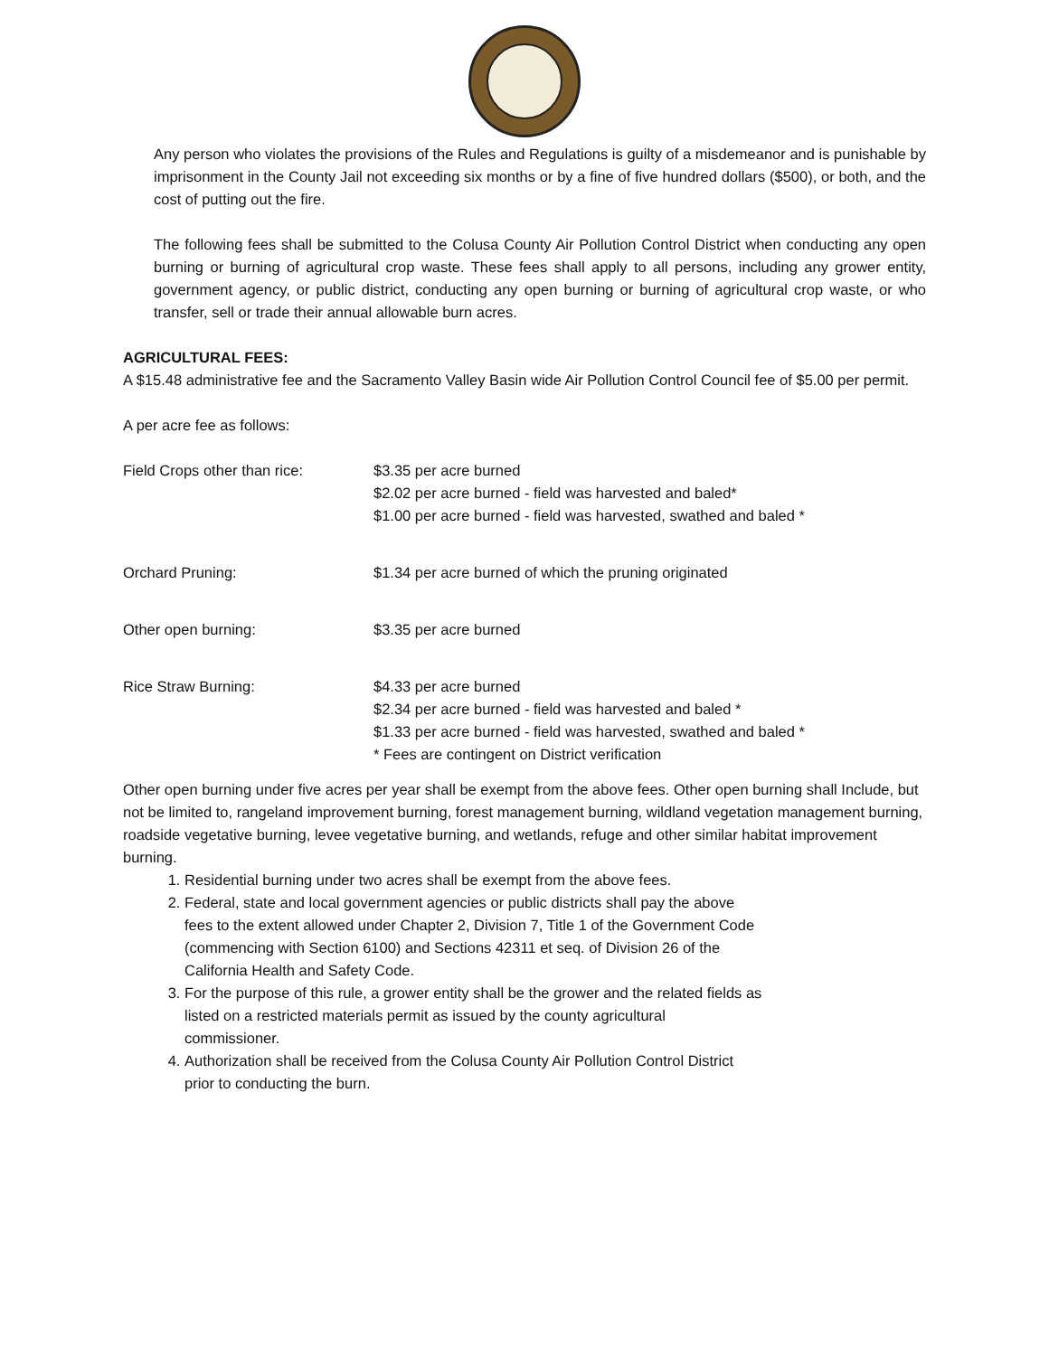Any person who violates the provisions of the Rules and Regulations is guilty of a misdemeanor and is punishable by imprisonment in the County Jail not exceeding six months or by a fine of five hundred dollars ($500), or both, and the cost of putting out the fire.
The following fees shall be submitted to the Colusa County Air Pollution Control District when conducting any open burning or burning of agricultural crop waste. These fees shall apply to all persons, including any grower entity, government agency, or public district, conducting any open burning or burning of agricultural crop waste, or who transfer, sell or trade their annual allowable burn acres.
AGRICULTURAL FEES:
A $15.48 administrative fee and the Sacramento Valley Basin wide Air Pollution Control Council fee of $5.00 per permit.
A per acre fee as follows:
| Field Crops other than rice: | $3.35 per acre burned $2.02 per acre burned - field was harvested and baled* $1.00 per acre burned - field was harvested, swathed and baled * |
| Orchard Pruning: | $1.34 per acre burned of which the pruning originated |
| Other open burning: | $3.35 per acre burned |
| Rice Straw Burning: | $4.33 per acre burned $2.34 per acre burned - field was harvested and baled * $1.33 per acre burned - field was harvested, swathed and baled * * Fees are contingent on District verification |
Other open burning under five acres per year shall be exempt from the above fees. Other open burning shall Include, but not be limited to, rangeland improvement burning, forest management burning, wildland vegetation management burning, roadside vegetative burning, levee vegetative burning, and wetlands, refuge and other similar habitat improvement burning.
1. Residential burning under two acres shall be exempt from the above fees.
2. Federal, state and local government agencies or public districts shall pay the above fees to the extent allowed under Chapter 2, Division 7, Title 1 of the Government Code (commencing with Section 6100) and Sections 42311 et seq. of Division 26 of the California Health and Safety Code.
3. For the purpose of this rule, a grower entity shall be the grower and the related fields as listed on a restricted materials permit as issued by the county agricultural commissioner.
4. Authorization shall be received from the Colusa County Air Pollution Control District prior to conducting the burn.